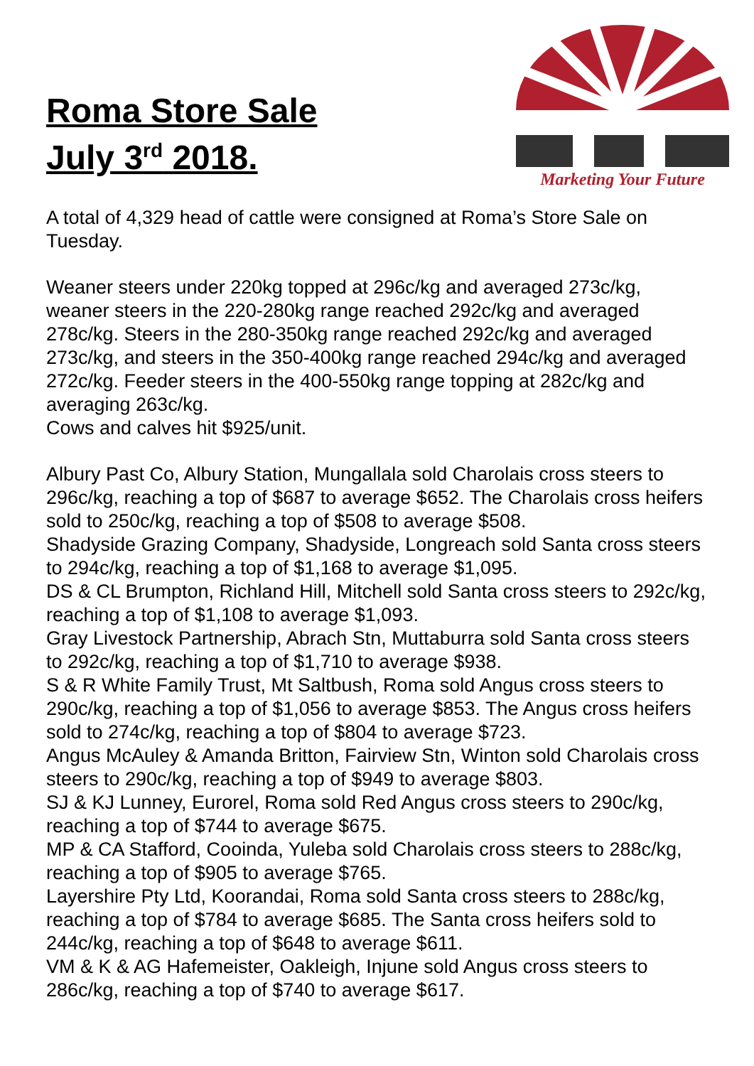Roma Store Sale
July 3<sup>rd</sup> 2018.
Marketing Your Future
A total of 4,329 head of cattle were consigned at Roma’s Store Sale on Tuesday.
Weaner steers under 220kg topped at 296c/kg and averaged 273c/kg, weaner steers in the 220-280kg range reached 292c/kg and averaged 278c/kg. Steers in the 280-350kg range reached 292c/kg and averaged 273c/kg, and steers in the 350-400kg range reached 294c/kg and averaged 272c/kg. Feeder steers in the 400-550kg range topping at 282c/kg and averaging 263c/kg.
Cows and calves hit $925/unit.
Albury Past Co, Albury Station, Mungallala sold Charolais cross steers to 296c/kg, reaching a top of $687 to average $652. The Charolais cross heifers sold to 250c/kg, reaching a top of $508 to average $508.
Shadyside Grazing Company, Shadyside, Longreach sold Santa cross steers to 294c/kg, reaching a top of $1,168 to average $1,095.
DS & CL Brumpton, Richland Hill, Mitchell sold Santa cross steers to 292c/kg, reaching a top of $1,108 to average $1,093.
Gray Livestock Partnership, Abrach Stn, Muttaburra sold Santa cross steers to 292c/kg, reaching a top of $1,710 to average $938.
S & R White Family Trust, Mt Saltbush, Roma sold Angus cross steers to 290c/kg, reaching a top of $1,056 to average $853. The Angus cross heifers sold to 274c/kg, reaching a top of $804 to average $723.
Angus McAuley & Amanda Britton, Fairview Stn, Winton sold Charolais cross steers to 290c/kg, reaching a top of $949 to average $803.
SJ & KJ Lunney, Eurorel, Roma sold Red Angus cross steers to 290c/kg, reaching a top of $744 to average $675.
MP & CA Stafford, Cooinda, Yuleba sold Charolais cross steers to 288c/kg, reaching a top of $905 to average $765.
Layershire Pty Ltd, Koorandai, Roma sold Santa cross steers to 288c/kg, reaching a top of $784 to average $685. The Santa cross heifers sold to 244c/kg, reaching a top of $648 to average $611.
VM & K & AG Hafemeister, Oakleigh, Injune sold Angus cross steers to 286c/kg, reaching a top of $740 to average $617.